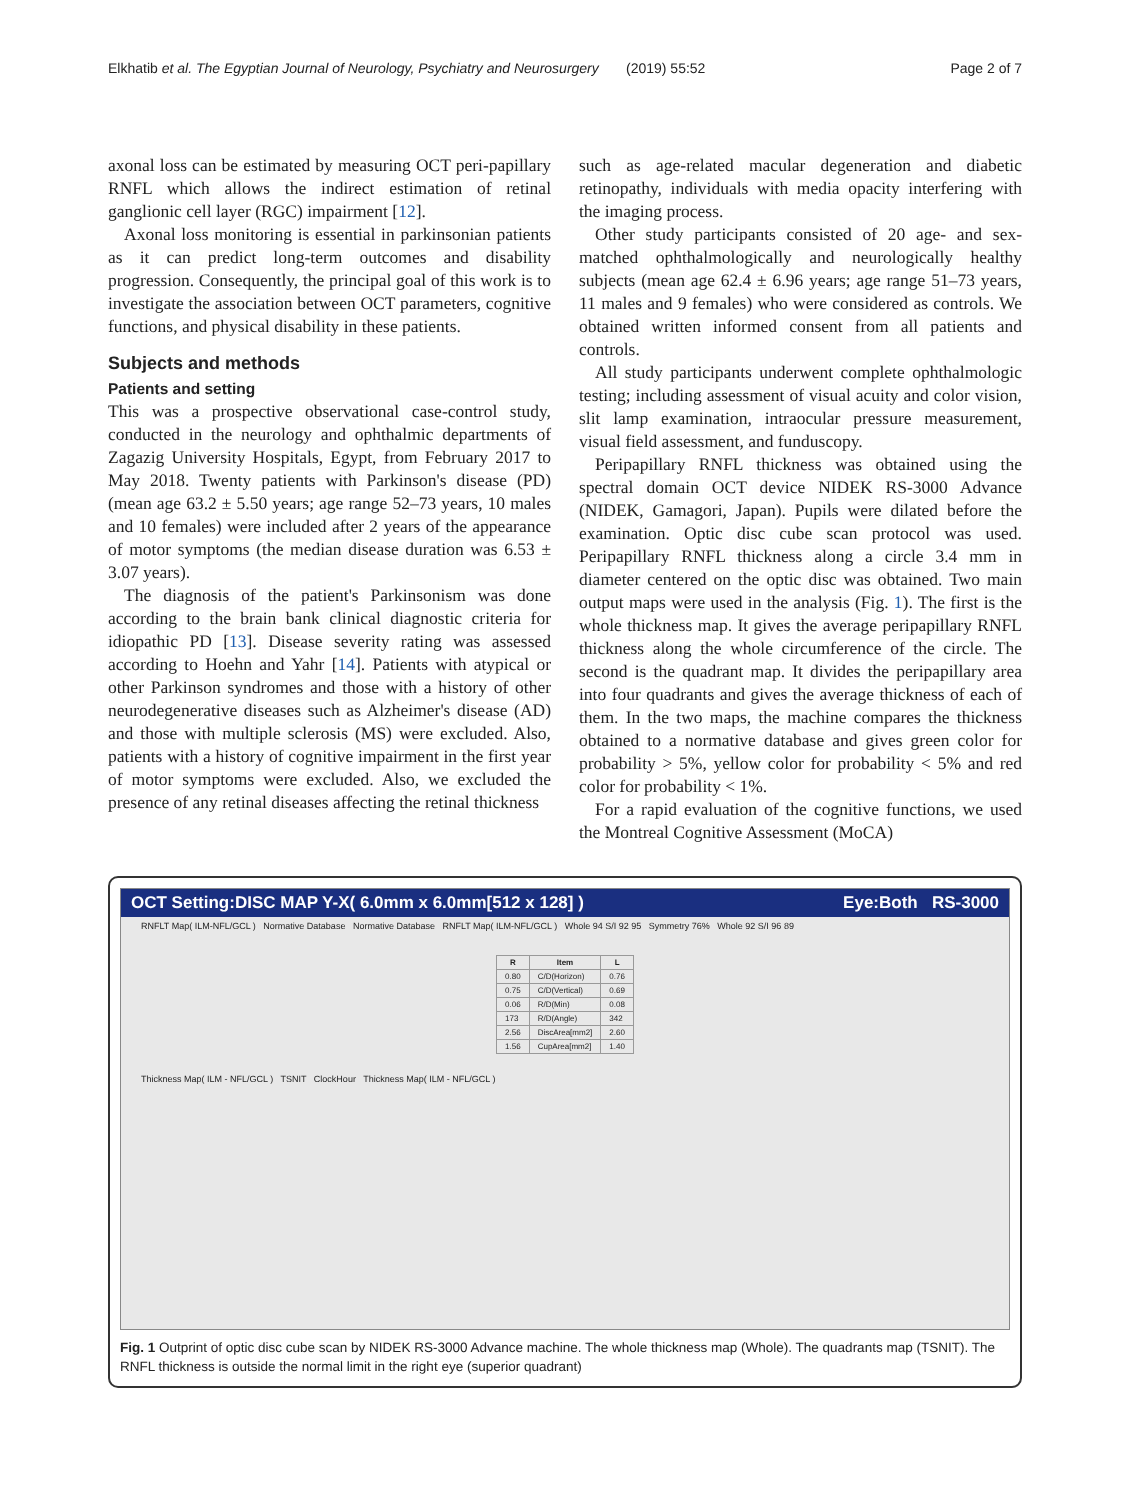Elkhatib et al. The Egyptian Journal of Neurology, Psychiatry and Neurosurgery (2019) 55:52 Page 2 of 7
axonal loss can be estimated by measuring OCT peri-papillary RNFL which allows the indirect estimation of retinal ganglionic cell layer (RGC) impairment [12].
Axonal loss monitoring is essential in parkinsonian patients as it can predict long-term outcomes and disability progression. Consequently, the principal goal of this work is to investigate the association between OCT parameters, cognitive functions, and physical disability in these patients.
Subjects and methods
Patients and setting
This was a prospective observational case-control study, conducted in the neurology and ophthalmic departments of Zagazig University Hospitals, Egypt, from February 2017 to May 2018. Twenty patients with Parkinson's disease (PD) (mean age 63.2 ± 5.50 years; age range 52–73 years, 10 males and 10 females) were included after 2 years of the appearance of motor symptoms (the median disease duration was 6.53 ± 3.07 years).
The diagnosis of the patient's Parkinsonism was done according to the brain bank clinical diagnostic criteria for idiopathic PD [13]. Disease severity rating was assessed according to Hoehn and Yahr [14]. Patients with atypical or other Parkinson syndromes and those with a history of other neurodegenerative diseases such as Alzheimer's disease (AD) and those with multiple sclerosis (MS) were excluded. Also, patients with a history of cognitive impairment in the first year of motor symptoms were excluded. Also, we excluded the presence of any retinal diseases affecting the retinal thickness
such as age-related macular degeneration and diabetic retinopathy, individuals with media opacity interfering with the imaging process.
Other study participants consisted of 20 age- and sex-matched ophthalmologically and neurologically healthy subjects (mean age 62.4 ± 6.96 years; age range 51–73 years, 11 males and 9 females) who were considered as controls. We obtained written informed consent from all patients and controls.
All study participants underwent complete ophthalmologic testing; including assessment of visual acuity and color vision, slit lamp examination, intraocular pressure measurement, visual field assessment, and funduscopy.
Peripapillary RNFL thickness was obtained using the spectral domain OCT device NIDEK RS-3000 Advance (NIDEK, Gamagori, Japan). Pupils were dilated before the examination. Optic disc cube scan protocol was used. Peripapillary RNFL thickness along a circle 3.4 mm in diameter centered on the optic disc was obtained. Two main output maps were used in the analysis (Fig. 1). The first is the whole thickness map. It gives the average peripapillary RNFL thickness along the whole circumference of the circle. The second is the quadrant map. It divides the peripapillary area into four quadrants and gives the average thickness of each of them. In the two maps, the machine compares the thickness obtained to a normative database and gives green color for probability > 5%, yellow color for probability < 5% and red color for probability < 1%.
For a rapid evaluation of the cognitive functions, we used the Montreal Cognitive Assessment (MoCA)
OCT Setting:DISC MAP Y-X( 6.0mm x 6.0mm[512 x 128] ) Eye:Both RS-3000
RNFLT Map( ILM-NFL/GCL ) Normative Database Normative Database RNFLT Map( ILM-NFL/GCL ) Whole 94 S/I 92 95 Symmetry 76% Whole 92 S/I 96 89
| R | Item | L |
| --- | --- | --- |
| 0.80 | C/D(Horizon) | 0.76 |
| 0.75 | C/D(Vertical) | 0.69 |
| 0.06 | R/D(Min) | 0.08 |
| 173 | R/D(Angle) | 342 |
| 2.56 | DiscArea[mm2] | 2.60 |
| 1.56 | CupArea[mm2] | 1.40 |
Thickness Map( ILM - NFL/GCL ) TSNIT ClockHour Thickness Map( ILM - NFL/GCL )
Fig. 1 Outprint of optic disc cube scan by NIDEK RS-3000 Advance machine. The whole thickness map (Whole). The quadrants map (TSNIT). The RNFL thickness is outside the normal limit in the right eye (superior quadrant)